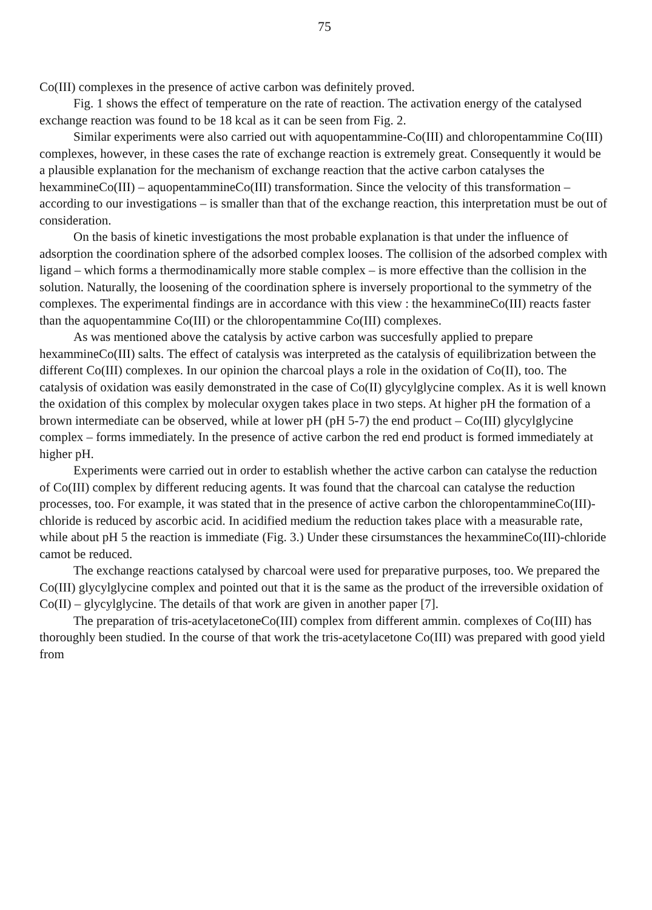75
Co(III) complexes in the presence of active carbon was definitely proved.
Fig. 1 shows the effect of temperature on the rate of reaction. The activation energy of the catalysed exchange reaction was found to be 18 kcal as it can be seen from Fig. 2.
Similar experiments were also carried out with aquopentammine-Co(III) and chloropentammine Co(III) complexes, however, in these cases the rate of exchange reaction is extremely great. Consequently it would be a plausible explanation for the mechanism of exchange reaction that the active carbon catalyses the hexammineCo(III) – aquopentammineCo(III) transformation. Since the velocity of this transformation – according to our investigations – is smaller than that of the exchange reaction, this interpretation must be out of consideration.
On the basis of kinetic investigations the most probable explanation is that under the influence of adsorption the coordination sphere of the adsorbed complex looses. The collision of the adsorbed complex with ligand – which forms a thermodinamically more stable complex – is more effective than the collision in the solution. Naturally, the loosening of the coordination sphere is inversely proportional to the symmetry of the complexes. The experimental findings are in accordance with this view : the hexammineCo(III) reacts faster than the aquopentammine Co(III) or the chloropentammine Co(III) complexes.
As was mentioned above the catalysis by active carbon was succesfully applied to prepare hexammineCo(III) salts. The effect of catalysis was interpreted as the catalysis of equilibrization between the different Co(III) complexes. In our opinion the charcoal plays a role in the oxidation of Co(II), too. The catalysis of oxidation was easily demonstrated in the case of Co(II) glycylglycine complex. As it is well known the oxidation of this complex by molecular oxygen takes place in two steps. At higher pH the formation of a brown intermediate can be observed, while at lower pH (pH 5-7) the end product – Co(III) glycylglycine complex – forms immediately. In the presence of active carbon the red end product is formed immediately at higher pH.
Experiments were carried out in order to establish whether the active carbon can catalyse the reduction of Co(III) complex by different reducing agents. It was found that the charcoal can catalyse the reduction processes, too. For example, it was stated that in the presence of active carbon the chloropentammineCo(III)-chloride is reduced by ascorbic acid. In acidified medium the reduction takes place with a measurable rate, while about pH 5 the reaction is immediate (Fig. 3.) Under these cirsumstances the hexammineCo(III)-chloride camot be reduced.
The exchange reactions catalysed by charcoal were used for preparative purposes, too. We prepared the Co(III) glycylglycine complex and pointed out that it is the same as the product of the irreversible oxidation of Co(II) – glycylglycine. The details of that work are given in another paper [7].
The preparation of tris-acetylacetoneCo(III) complex from different ammin. complexes of Co(III) has thoroughly been studied. In the course of that work the tris-acetylacetone Co(III) was prepared with good yield from